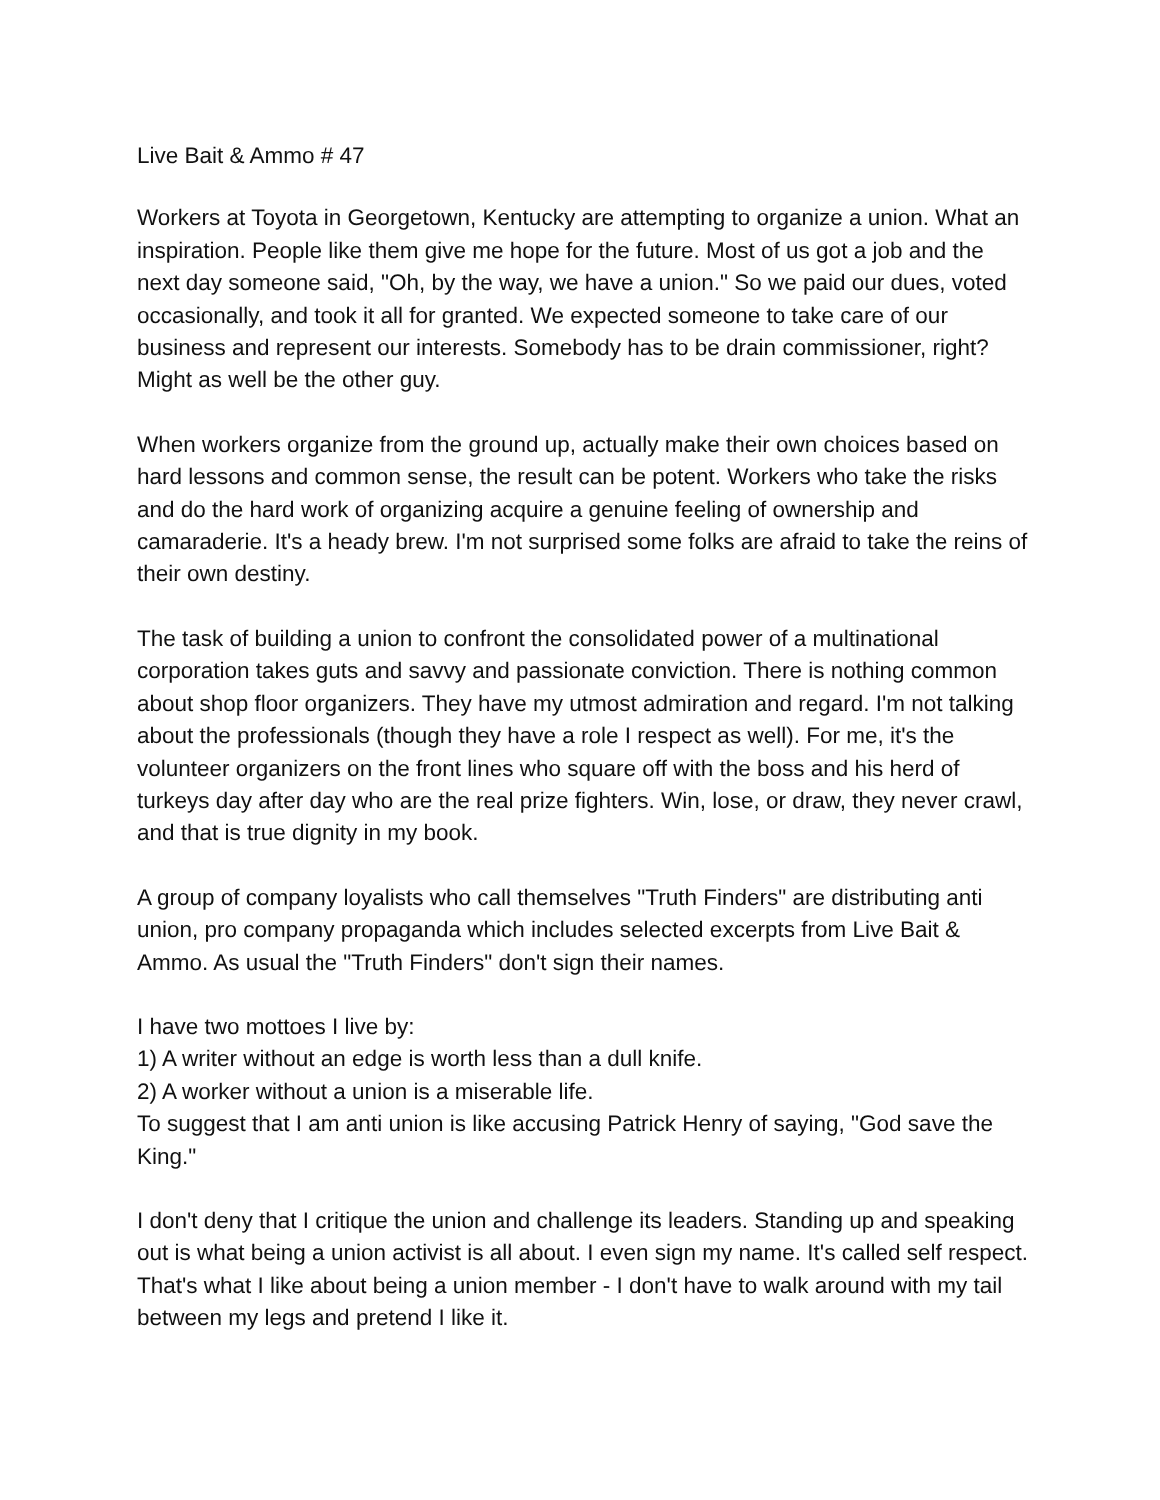Live Bait & Ammo # 47
Workers at Toyota in Georgetown, Kentucky are attempting to organize a union. What an inspiration. People like them give me hope for the future. Most of us got a job and the next day someone said, "Oh, by the way, we have a union." So we paid our dues, voted occasionally, and took it all for granted. We expected someone to take care of our business and represent our interests. Somebody has to be drain commissioner, right? Might as well be the other guy.
When workers organize from the ground up, actually make their own choices based on hard lessons and common sense, the result can be potent. Workers who take the risks and do the hard work of organizing acquire a genuine feeling of ownership and camaraderie. It's a heady brew. I'm not surprised some folks are afraid to take the reins of their own destiny.
The task of building a union to confront the consolidated power of a multinational corporation takes guts and savvy and passionate conviction. There is nothing common about shop floor organizers. They have my utmost admiration and regard. I'm not talking about the professionals (though they have a role I respect as well). For me, it's the volunteer organizers on the front lines who square off with the boss and his herd of turkeys day after day who are the real prize fighters. Win, lose, or draw, they never crawl, and that is true dignity in my book.
A group of company loyalists who call themselves "Truth Finders" are distributing anti union, pro company propaganda which includes selected excerpts from Live Bait & Ammo. As usual the "Truth Finders" don't sign their names.
I have two mottoes I live by:
1) A writer without an edge is worth less than a dull knife.
2) A worker without a union is a miserable life.
To suggest that I am anti union is like accusing Patrick Henry of saying, "God save the King."
I don't deny that I critique the union and challenge its leaders. Standing up and speaking out is what being a union activist is all about. I even sign my name. It's called self respect. That's what I like about being a union member - I don't have to walk around with my tail between my legs and pretend I like it.